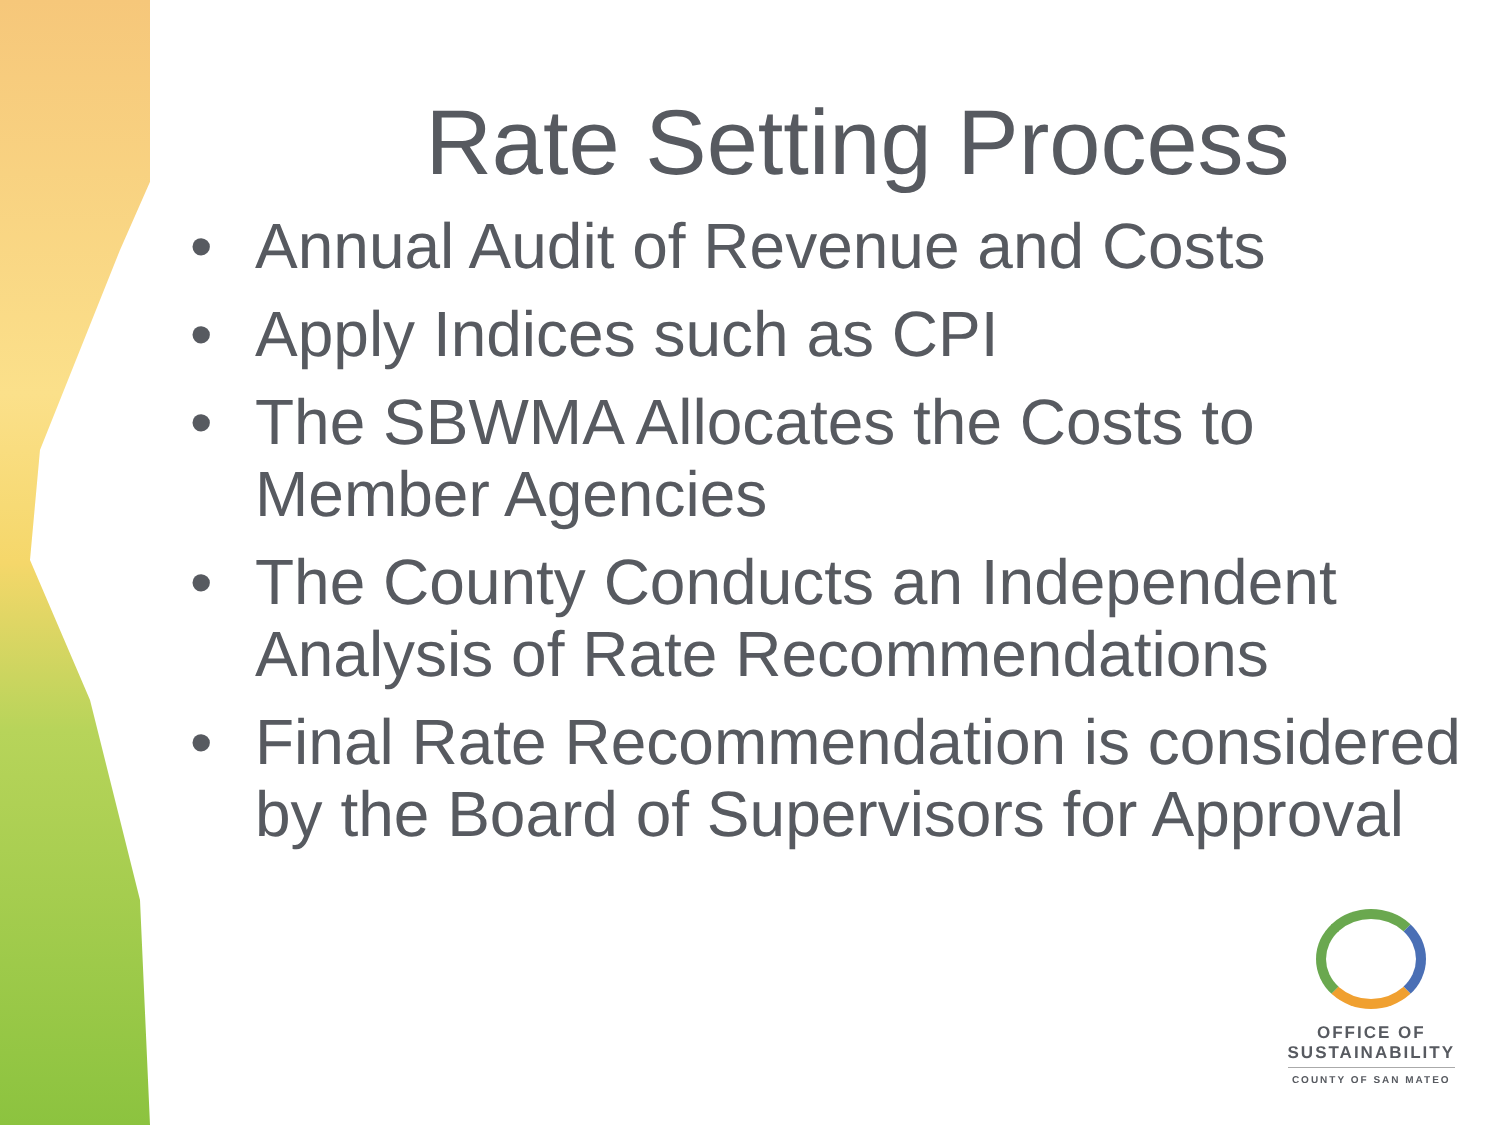Rate Setting Process
• Annual Audit of Revenue and Costs
• Apply Indices such as CPI
• The SBWMA Allocates the Costs to Member Agencies
• The County Conducts an Independent Analysis of Rate Recommendations
• Final Rate Recommendation is considered by the Board of Supervisors for Approval
OFFICE OF
SUSTAINABILITY
COUNTY OF SAN MATEO